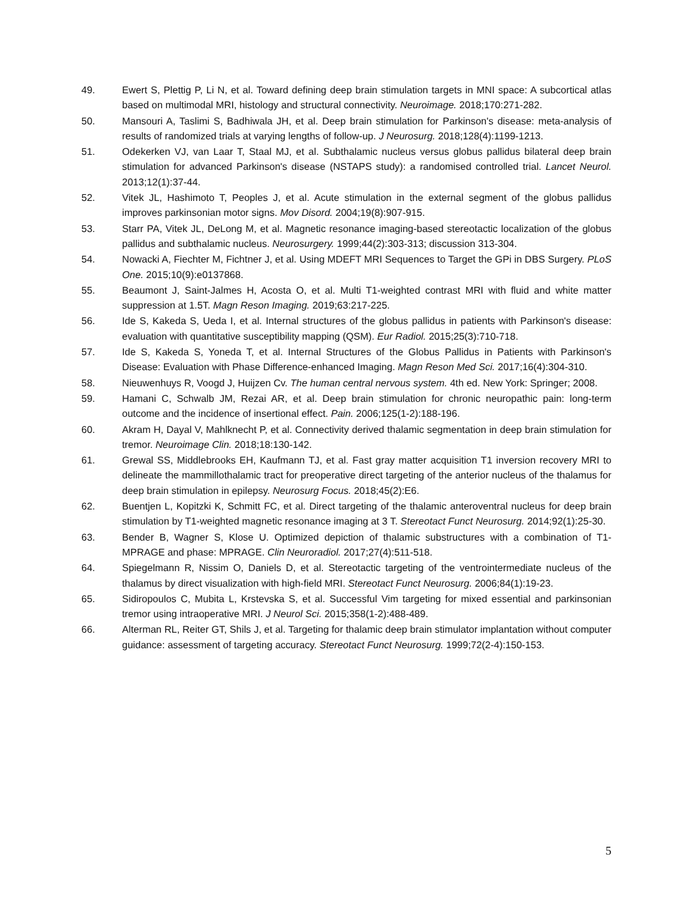49. Ewert S, Plettig P, Li N, et al. Toward defining deep brain stimulation targets in MNI space: A subcortical atlas based on multimodal MRI, histology and structural connectivity. Neuroimage. 2018;170:271-282.
50. Mansouri A, Taslimi S, Badhiwala JH, et al. Deep brain stimulation for Parkinson's disease: meta-analysis of results of randomized trials at varying lengths of follow-up. J Neurosurg. 2018;128(4):1199-1213.
51. Odekerken VJ, van Laar T, Staal MJ, et al. Subthalamic nucleus versus globus pallidus bilateral deep brain stimulation for advanced Parkinson's disease (NSTAPS study): a randomised controlled trial. Lancet Neurol. 2013;12(1):37-44.
52. Vitek JL, Hashimoto T, Peoples J, et al. Acute stimulation in the external segment of the globus pallidus improves parkinsonian motor signs. Mov Disord. 2004;19(8):907-915.
53. Starr PA, Vitek JL, DeLong M, et al. Magnetic resonance imaging-based stereotactic localization of the globus pallidus and subthalamic nucleus. Neurosurgery. 1999;44(2):303-313; discussion 313-304.
54. Nowacki A, Fiechter M, Fichtner J, et al. Using MDEFT MRI Sequences to Target the GPi in DBS Surgery. PLoS One. 2015;10(9):e0137868.
55. Beaumont J, Saint-Jalmes H, Acosta O, et al. Multi T1-weighted contrast MRI with fluid and white matter suppression at 1.5T. Magn Reson Imaging. 2019;63:217-225.
56. Ide S, Kakeda S, Ueda I, et al. Internal structures of the globus pallidus in patients with Parkinson's disease: evaluation with quantitative susceptibility mapping (QSM). Eur Radiol. 2015;25(3):710-718.
57. Ide S, Kakeda S, Yoneda T, et al. Internal Structures of the Globus Pallidus in Patients with Parkinson's Disease: Evaluation with Phase Difference-enhanced Imaging. Magn Reson Med Sci. 2017;16(4):304-310.
58. Nieuwenhuys R, Voogd J, Huijzen Cv. The human central nervous system. 4th ed. New York: Springer; 2008.
59. Hamani C, Schwalb JM, Rezai AR, et al. Deep brain stimulation for chronic neuropathic pain: long-term outcome and the incidence of insertional effect. Pain. 2006;125(1-2):188-196.
60. Akram H, Dayal V, Mahlknecht P, et al. Connectivity derived thalamic segmentation in deep brain stimulation for tremor. Neuroimage Clin. 2018;18:130-142.
61. Grewal SS, Middlebrooks EH, Kaufmann TJ, et al. Fast gray matter acquisition T1 inversion recovery MRI to delineate the mammillothalamic tract for preoperative direct targeting of the anterior nucleus of the thalamus for deep brain stimulation in epilepsy. Neurosurg Focus. 2018;45(2):E6.
62. Buentjen L, Kopitzki K, Schmitt FC, et al. Direct targeting of the thalamic anteroventral nucleus for deep brain stimulation by T1-weighted magnetic resonance imaging at 3 T. Stereotact Funct Neurosurg. 2014;92(1):25-30.
63. Bender B, Wagner S, Klose U. Optimized depiction of thalamic substructures with a combination of T1-MPRAGE and phase: MPRAGE. Clin Neuroradiol. 2017;27(4):511-518.
64. Spiegelmann R, Nissim O, Daniels D, et al. Stereotactic targeting of the ventrointermediate nucleus of the thalamus by direct visualization with high-field MRI. Stereotact Funct Neurosurg. 2006;84(1):19-23.
65. Sidiropoulos C, Mubita L, Krstevska S, et al. Successful Vim targeting for mixed essential and parkinsonian tremor using intraoperative MRI. J Neurol Sci. 2015;358(1-2):488-489.
66. Alterman RL, Reiter GT, Shils J, et al. Targeting for thalamic deep brain stimulator implantation without computer guidance: assessment of targeting accuracy. Stereotact Funct Neurosurg. 1999;72(2-4):150-153.
5